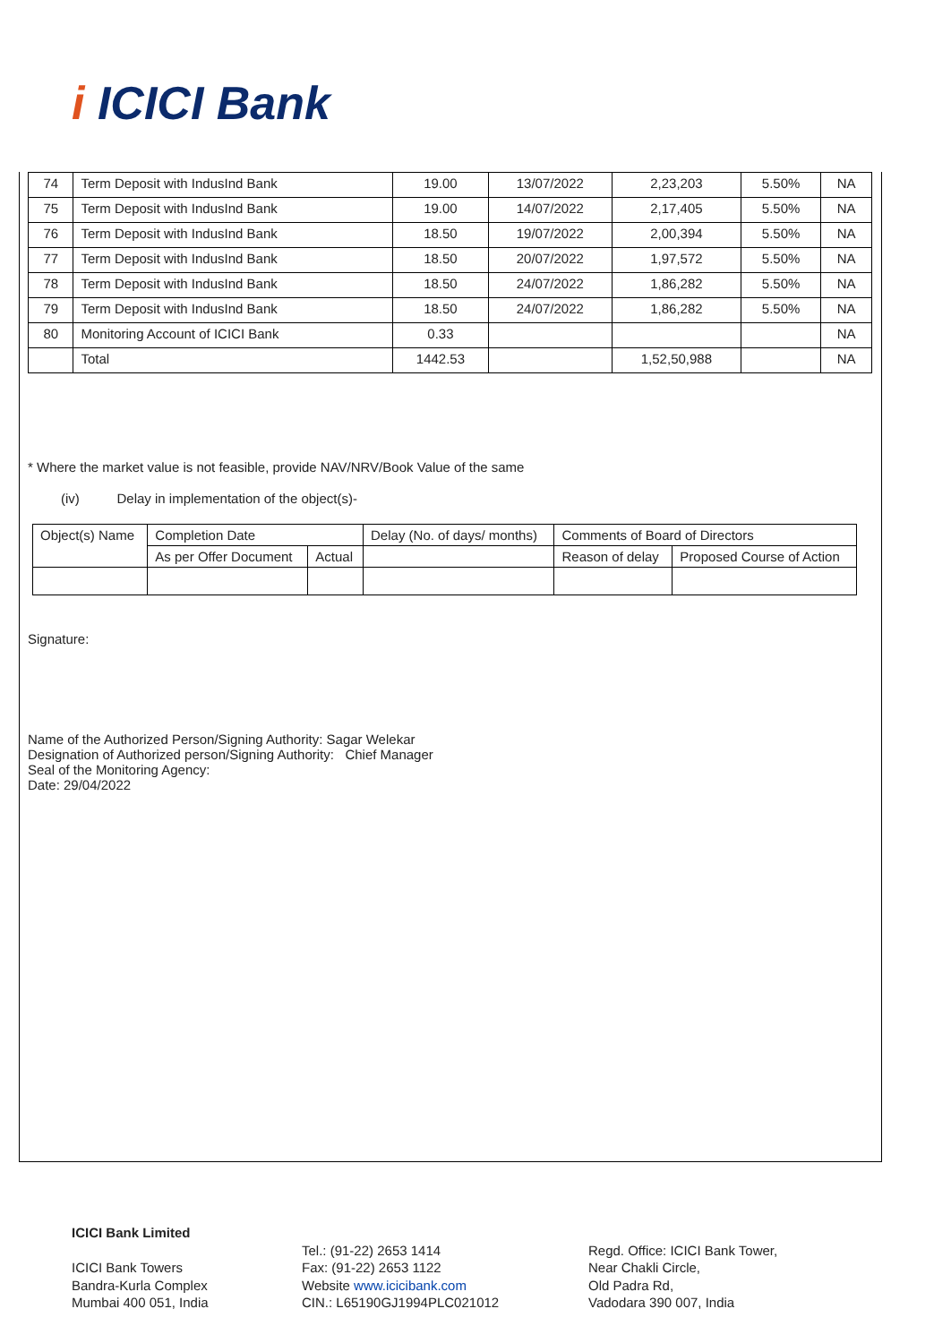i ICICI Bank
| 74 | Term Deposit with IndusInd Bank | 19.00 | 13/07/2022 | 2,23,203 | 5.50% | NA |
| 75 | Term Deposit with IndusInd Bank | 19.00 | 14/07/2022 | 2,17,405 | 5.50% | NA |
| 76 | Term Deposit with IndusInd Bank | 18.50 | 19/07/2022 | 2,00,394 | 5.50% | NA |
| 77 | Term Deposit with IndusInd Bank | 18.50 | 20/07/2022 | 1,97,572 | 5.50% | NA |
| 78 | Term Deposit with IndusInd Bank | 18.50 | 24/07/2022 | 1,86,282 | 5.50% | NA |
| 79 | Term Deposit with IndusInd Bank | 18.50 | 24/07/2022 | 1,86,282 | 5.50% | NA |
| 80 | Monitoring Account of ICICI Bank | 0.33 | | | | NA |
| | Total | 1442.53 | | 1,52,50,988 | | NA |
* Where the market value is not feasible, provide NAV/NRV/Book Value of the same
(iv) Delay in implementation of the object(s)-
| Object(s) Name | Completion Date | | Delay (No. of days/ months) | Comments of Board of Directors | |
| --- | --- | --- | --- | --- | --- |
| | As per Offer Document | Actual | | Reason of delay | Proposed Course of Action |
Signature:
Name of the Authorized Person/Signing Authority: Sagar Welekar
Designation of Authorized person/Signing Authority: Chief Manager
Seal of the Monitoring Agency:
Date: 29/04/2022
ICICI Bank Limited
ICICI Bank Towers
Bandra-Kurla Complex
Mumbai 400 051, India
Tel.: (91-22) 2653 1414
Fax: (91-22) 2653 1122
Website www.icicibank.com
CIN.: L65190GJ1994PLC021012
Regd. Office: ICICI Bank Tower,
Near Chakli Circle,
Old Padra Rd,
Vadodara 390 007, India